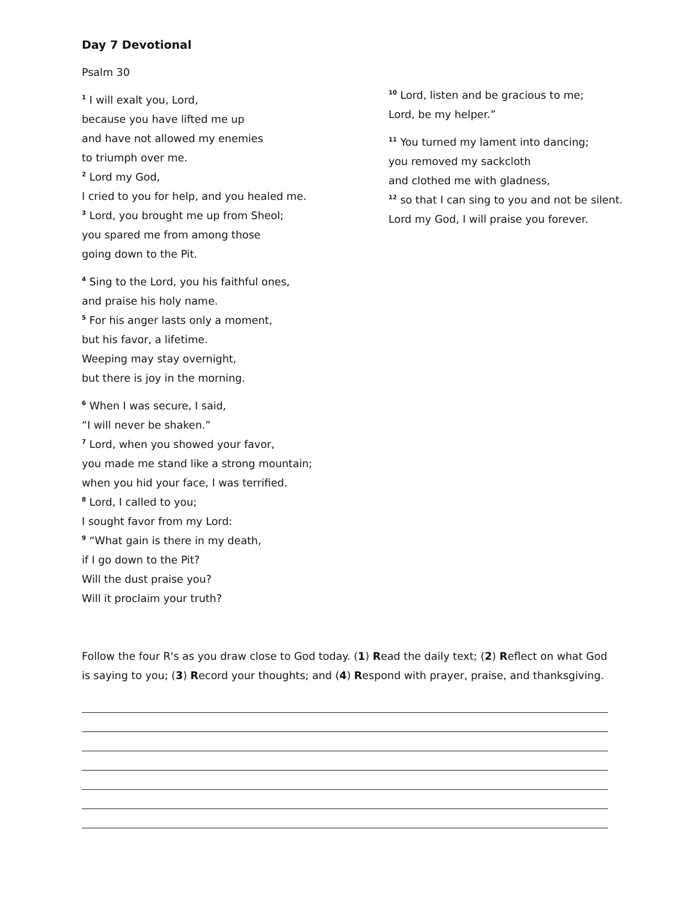Day 7 Devotional
Psalm 30
<sup>1</sup> I will exalt you, Lord,
because you have lifted me up
and have not allowed my enemies
to triumph over me.
<sup>2</sup> Lord my God,
I cried to you for help, and you healed me.
<sup>3</sup> Lord, you brought me up from Sheol;
you spared me from among those
going down to the Pit.
<sup>4</sup> Sing to the Lord, you his faithful ones,
and praise his holy name.
<sup>5</sup> For his anger lasts only a moment,
but his favor, a lifetime.
Weeping may stay overnight,
but there is joy in the morning.
<sup>6</sup> When I was secure, I said,
“I will never be shaken.”
<sup>7</sup> Lord, when you showed your favor,
you made me stand like a strong mountain;
when you hid your face, I was terrified.
<sup>8</sup> Lord, I called to you;
I sought favor from my Lord:
<sup>9</sup> “What gain is there in my death,
if I go down to the Pit?
Will the dust praise you?
Will it proclaim your truth?
<sup>10</sup> Lord, listen and be gracious to me;
Lord, be my helper.”
<sup>11</sup> You turned my lament into dancing;
you removed my sackcloth
and clothed me with gladness,
<sup>12</sup> so that I can sing to you and not be silent.
Lord my God, I will praise you forever.
Follow the four R's as you draw close to God today. (1) Read the daily text; (2) Reflect on what God is saying to you; (3) Record your thoughts; and (4) Respond with prayer, praise, and thanksgiving.